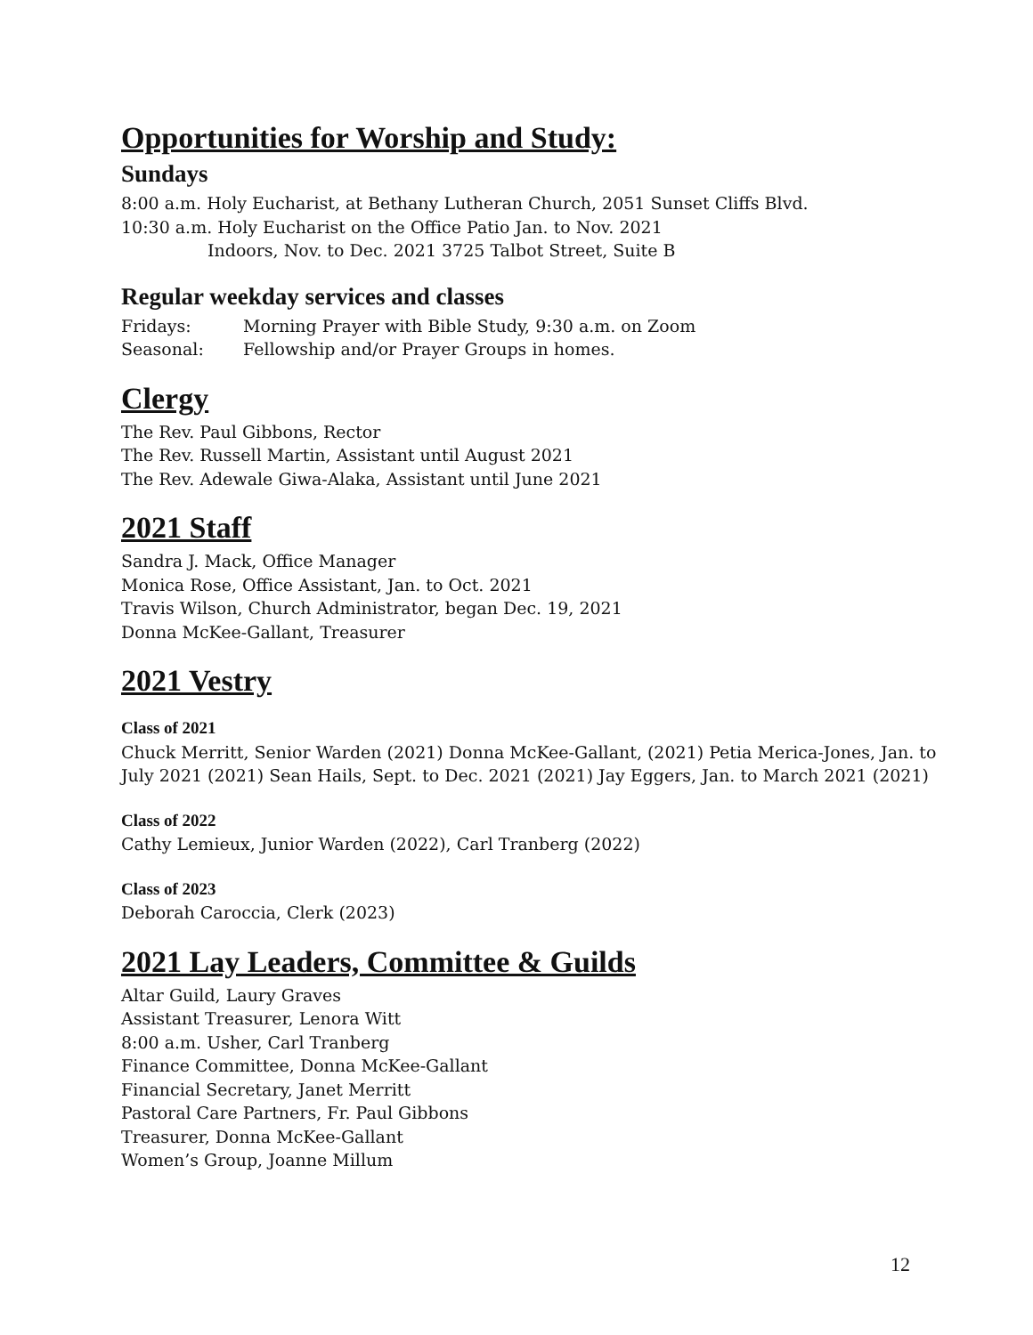Opportunities for Worship and Study:
Sundays
8:00 a.m. Holy Eucharist, at Bethany Lutheran Church, 2051 Sunset Cliffs Blvd.
10:30 a.m. Holy Eucharist on the Office Patio Jan. to Nov. 2021
Indoors, Nov. to Dec. 2021 3725 Talbot Street, Suite B
Regular weekday services and classes
Fridays: Morning Prayer with Bible Study, 9:30 a.m. on Zoom
Seasonal: Fellowship and/or Prayer Groups in homes.
Clergy
The Rev. Paul Gibbons, Rector
The Rev. Russell Martin, Assistant until August 2021
The Rev. Adewale Giwa-Alaka, Assistant until June 2021
2021 Staff
Sandra J. Mack, Office Manager
Monica Rose, Office Assistant, Jan. to Oct. 2021
Travis Wilson, Church Administrator, began Dec. 19, 2021
Donna McKee-Gallant, Treasurer
2021 Vestry
Class of 2021
Chuck Merritt, Senior Warden (2021) Donna McKee-Gallant, (2021) Petia Merica-Jones, Jan. to July 2021 (2021) Sean Hails, Sept. to Dec. 2021 (2021) Jay Eggers, Jan. to March 2021 (2021)
Class of 2022
Cathy Lemieux, Junior Warden (2022), Carl Tranberg (2022)
Class of 2023
Deborah Caroccia, Clerk (2023)
2021 Lay Leaders, Committee & Guilds
Altar Guild, Laury Graves
Assistant Treasurer, Lenora Witt
8:00 a.m. Usher, Carl Tranberg
Finance Committee, Donna McKee-Gallant
Financial Secretary, Janet Merritt
Pastoral Care Partners, Fr. Paul Gibbons
Treasurer, Donna McKee-Gallant
Women’s Group, Joanne Millum
12